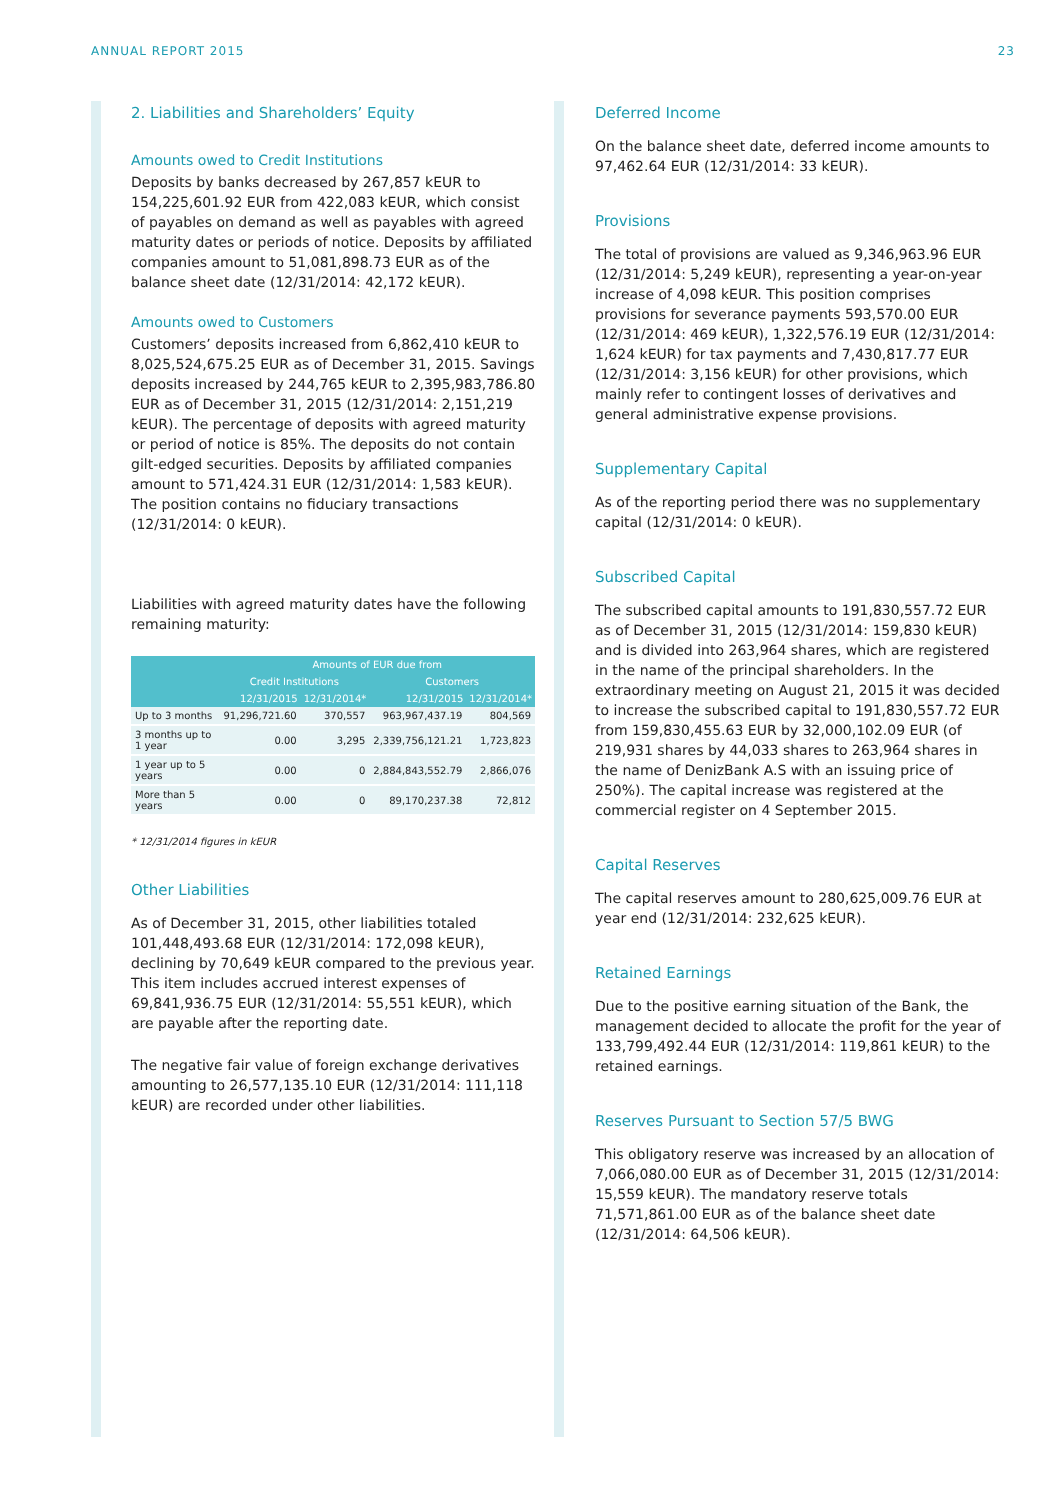ANNUAL REPORT 2015 23
2. Liabilities and Shareholders’ Equity
Amounts owed to Credit Institutions
Deposits by banks decreased by 267,857 kEUR to 154,225,601.92 EUR from 422,083 kEUR, which consist of payables on demand as well as payables with agreed maturity dates or periods of notice. Deposits by affiliated companies amount to 51,081,898.73 EUR as of the balance sheet date (12/31/2014: 42,172 kEUR).
Amounts owed to Customers
Customers’ deposits increased from 6,862,410 kEUR to 8,025,524,675.25 EUR as of December 31, 2015. Savings deposits increased by 244,765 kEUR to 2,395,983,786.80 EUR as of December 31, 2015 (12/31/2014: 2,151,219 kEUR). The percentage of deposits with agreed maturity or period of notice is 85%. The deposits do not contain gilt-edged securities. Deposits by affiliated companies amount to 571,424.31 EUR (12/31/2014: 1,583 kEUR). The position contains no fiduciary transactions (12/31/2014: 0 kEUR).
Liabilities with agreed maturity dates have the following remaining maturity:
| | Amounts of EUR due from | | | |
| --- | --- | --- | --- | --- |
| | Credit Institutions | | Customers | |
| | 12/31/2015 | 12/31/2014* | 12/31/2015 | 12/31/2014* |
| Up to 3 months | 91,296,721.60 | 370,557 | 963,967,437.19 | 804,569 |
| 3 months up to 1 year | 0.00 | 3,295 | 2,339,756,121.21 | 1,723,823 |
| 1 year up to 5 years | 0.00 | 0 | 2,884,843,552.79 | 2,866,076 |
| More than 5 years | 0.00 | 0 | 89,170,237.38 | 72,812 |
* 12/31/2014 figures in kEUR
Other Liabilities
As of December 31, 2015, other liabilities totaled 101,448,493.68 EUR (12/31/2014: 172,098 kEUR), declining by 70,649 kEUR compared to the previous year. This item includes accrued interest expenses of 69,841,936.75 EUR (12/31/2014: 55,551 kEUR), which are payable after the reporting date.
The negative fair value of foreign exchange derivatives amounting to 26,577,135.10 EUR (12/31/2014: 111,118 kEUR) are recorded under other liabilities.
Deferred Income
On the balance sheet date, deferred income amounts to 97,462.64 EUR (12/31/2014: 33 kEUR).
Provisions
The total of provisions are valued as 9,346,963.96 EUR (12/31/2014: 5,249 kEUR), representing a year-on-year increase of 4,098 kEUR. This position comprises provisions for severance payments 593,570.00 EUR (12/31/2014: 469 kEUR), 1,322,576.19 EUR (12/31/2014: 1,624 kEUR) for tax payments and 7,430,817.77 EUR (12/31/2014: 3,156 kEUR) for other provisions, which mainly refer to contingent losses of derivatives and general administrative expense provisions.
Supplementary Capital
As of the reporting period there was no supplementary capital (12/31/2014: 0 kEUR).
Subscribed Capital
The subscribed capital amounts to 191,830,557.72 EUR as of December 31, 2015 (12/31/2014: 159,830 kEUR) and is divided into 263,964 shares, which are registered in the name of the principal shareholders. In the extraordinary meeting on August 21, 2015 it was decided to increase the subscribed capital to 191,830,557.72 EUR from 159,830,455.63 EUR by 32,000,102.09 EUR (of 219,931 shares by 44,033 shares to 263,964 shares in the name of DenizBank A.S with an issuing price of 250%). The capital increase was registered at the commercial register on 4 September 2015.
Capital Reserves
The capital reserves amount to 280,625,009.76 EUR at year end (12/31/2014: 232,625 kEUR).
Retained Earnings
Due to the positive earning situation of the Bank, the management decided to allocate the profit for the year of 133,799,492.44 EUR (12/31/2014: 119,861 kEUR) to the retained earnings.
Reserves Pursuant to Section 57/5 BWG
This obligatory reserve was increased by an allocation of 7,066,080.00 EUR as of December 31, 2015 (12/31/2014: 15,559 kEUR). The mandatory reserve totals 71,571,861.00 EUR as of the balance sheet date (12/31/2014: 64,506 kEUR).